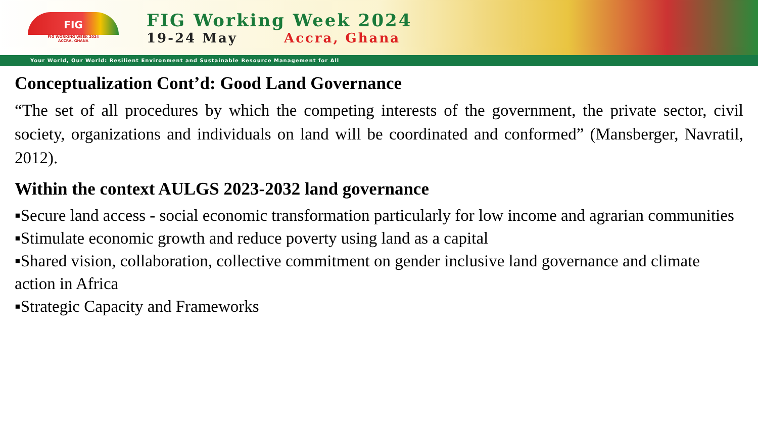FIG
FIG WORKING WEEK 2024
ACCRA, GHANA
FIG Working Week 2024
19-24 May Accra, Ghana
Your World, Our World: Resilient Environment and Sustainable Resource Management for All
Conceptualization Cont’d: Good Land Governance
“The set of all procedures by which the competing interests of the government, the private sector, civil society, organizations and individuals on land will be coordinated and conformed” (Mansberger, Navratil, 2012).
Within the context AULGS 2023-2032 land governance
▪Secure land access - social economic transformation particularly for low income and agrarian communities
▪Stimulate economic growth and reduce poverty using land as a capital
▪Shared vision, collaboration, collective commitment on gender inclusive land governance and climate action in Africa
▪Strategic Capacity and Frameworks